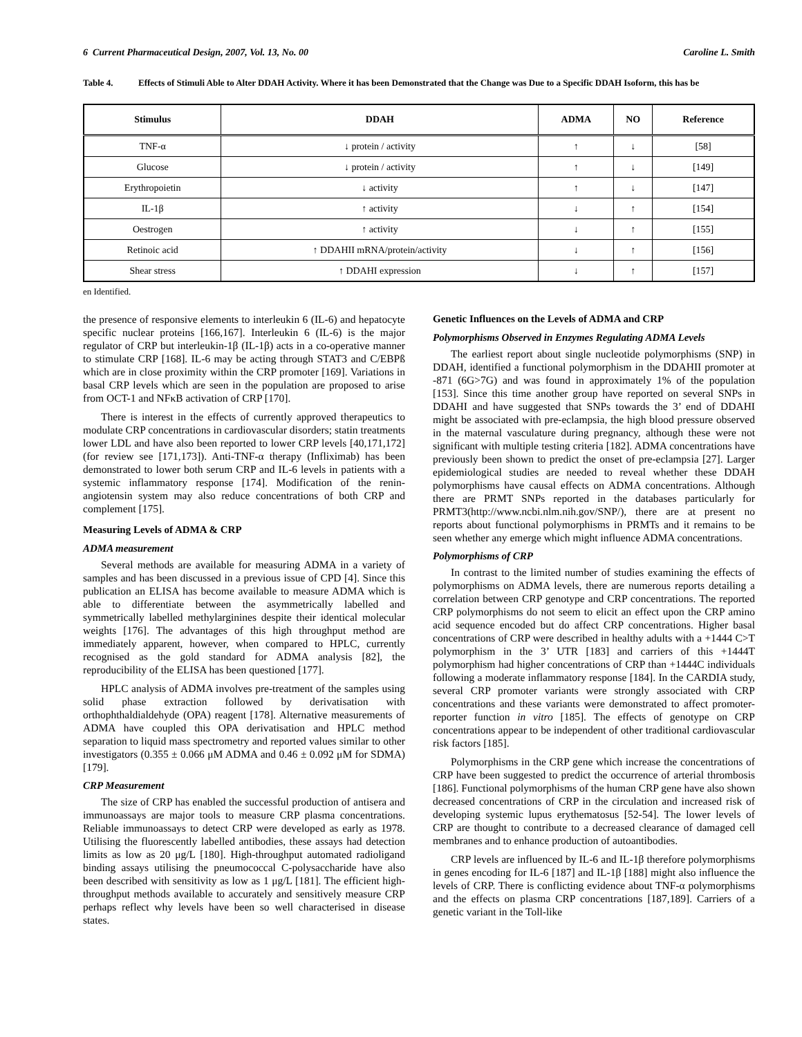6 Current Pharmaceutical Design, 2007, Vol. 13, No. 00 Caroline L. Smith
Table 4. Effects of Stimuli Able to Alter DDAH Activity. Where it has been Demonstrated that the Change was Due to a Specific DDAH Isoform, this has be
| Stimulus | DDAH | ADMA | NO | Reference |
| --- | --- | --- | --- | --- |
| TNF-α | ↓ protein / activity | ↑ | ↓ | [58] |
| Glucose | ↓ protein / activity | ↑ | ↓ | [149] |
| Erythropoietin | ↓ activity | ↑ | ↓ | [147] |
| IL-1β | ↑ activity | ↓ | ↑ | [154] |
| Oestrogen | ↑ activity | ↓ | ↑ | [155] |
| Retinoic acid | ↑ DDAHII mRNA/protein/activity | ↓ | ↑ | [156] |
| Shear stress | ↑ DDAHI expression | ↓ | ↑ | [157] |
en Identified.
the presence of responsive elements to interleukin 6 (IL-6) and hepatocyte specific nuclear proteins [166,167]. Interleukin 6 (IL-6) is the major regulator of CRP but interleukin-1β (IL-1β) acts in a co-operative manner to stimulate CRP [168]. IL-6 may be acting through STAT3 and C/EBPß which are in close proximity within the CRP promoter [169]. Variations in basal CRP levels which are seen in the population are proposed to arise from OCT-1 and NFκB activation of CRP [170].
There is interest in the effects of currently approved therapeutics to modulate CRP concentrations in cardiovascular disorders; statin treatments lower LDL and have also been reported to lower CRP levels [40,171,172] (for review see [171,173]). Anti-TNF-α therapy (Infliximab) has been demonstrated to lower both serum CRP and IL-6 levels in patients with a systemic inflammatory response [174]. Modification of the renin-angiotensin system may also reduce concentrations of both CRP and complement [175].
Measuring Levels of ADMA & CRP
ADMA measurement
Several methods are available for measuring ADMA in a variety of samples and has been discussed in a previous issue of CPD [4]. Since this publication an ELISA has become available to measure ADMA which is able to differentiate between the asymmetrically labelled and symmetrically labelled methylarginines despite their identical molecular weights [176]. The advantages of this high throughput method are immediately apparent, however, when compared to HPLC, currently recognised as the gold standard for ADMA analysis [82], the reproducibility of the ELISA has been questioned [177].
HPLC analysis of ADMA involves pre-treatment of the samples using solid phase extraction followed by derivatisation with orthophthaldialdehyde (OPA) reagent [178]. Alternative measurements of ADMA have coupled this OPA derivatisation and HPLC method separation to liquid mass spectrometry and reported values similar to other investigators (0.355 ± 0.066 μM ADMA and 0.46 ± 0.092 μM for SDMA)[179].
CRP Measurement
The size of CRP has enabled the successful production of antisera and immunoassays are major tools to measure CRP plasma concentrations. Reliable immunoassays to detect CRP were developed as early as 1978. Utilising the fluorescently labelled antibodies, these assays had detection limits as low as 20 μg/L [180]. High-throughput automated radioligand binding assays utilising the pneumococcal C-polysaccharide have also been described with sensitivity as low as 1 μg/L [181]. The efficient high-throughput methods available to accurately and sensitively measure CRP perhaps reflect why levels have been so well characterised in disease states.
Genetic Influences on the Levels of ADMA and CRP
Polymorphisms Observed in Enzymes Regulating ADMA Levels
The earliest report about single nucleotide polymorphisms (SNP) in DDAH, identified a functional polymorphism in the DDAHII promoter at -871 (6G>7G) and was found in approximately 1% of the population [153]. Since this time another group have reported on several SNPs in DDAHI and have suggested that SNPs towards the 3’ end of DDAHI might be associated with pre-eclampsia, the high blood pressure observed in the maternal vasculature during pregnancy, although these were not significant with multiple testing criteria [182]. ADMA concentrations have previously been shown to predict the onset of pre-eclampsia [27]. Larger epidemiological studies are needed to reveal whether these DDAH polymorphisms have causal effects on ADMA concentrations. Although there are PRMT SNPs reported in the databases particularly for PRMT3(http://www.ncbi.nlm.nih.gov/SNP/), there are at present no reports about functional polymorphisms in PRMTs and it remains to be seen whether any emerge which might influence ADMA concentrations.
Polymorphisms of CRP
In contrast to the limited number of studies examining the effects of polymorphisms on ADMA levels, there are numerous reports detailing a correlation between CRP genotype and CRP concentrations. The reported CRP polymorphisms do not seem to elicit an effect upon the CRP amino acid sequence encoded but do affect CRP concentrations. Higher basal concentrations of CRP were described in healthy adults with a +1444 C>T polymorphism in the 3’ UTR [183] and carriers of this +1444T polymorphism had higher concentrations of CRP than +1444C individuals following a moderate inflammatory response [184]. In the CARDIA study, several CRP promoter variants were strongly associated with CRP concentrations and these variants were demonstrated to affect promoter-reporter function in vitro [185]. The effects of genotype on CRP concentrations appear to be independent of other traditional cardiovascular risk factors [185].
Polymorphisms in the CRP gene which increase the concentrations of CRP have been suggested to predict the occurrence of arterial thrombosis [186]. Functional polymorphisms of the human CRP gene have also shown decreased concentrations of CRP in the circulation and increased risk of developing systemic lupus erythematosus [52-54]. The lower levels of CRP are thought to contribute to a decreased clearance of damaged cell membranes and to enhance production of autoantibodies.
CRP levels are influenced by IL-6 and IL-1β therefore polymorphisms in genes encoding for IL-6 [187] and IL-1β [188] might also influence the levels of CRP. There is conflicting evidence about TNF-α polymorphisms and the effects on plasma CRP concentrations [187,189]. Carriers of a genetic variant in the Toll-like